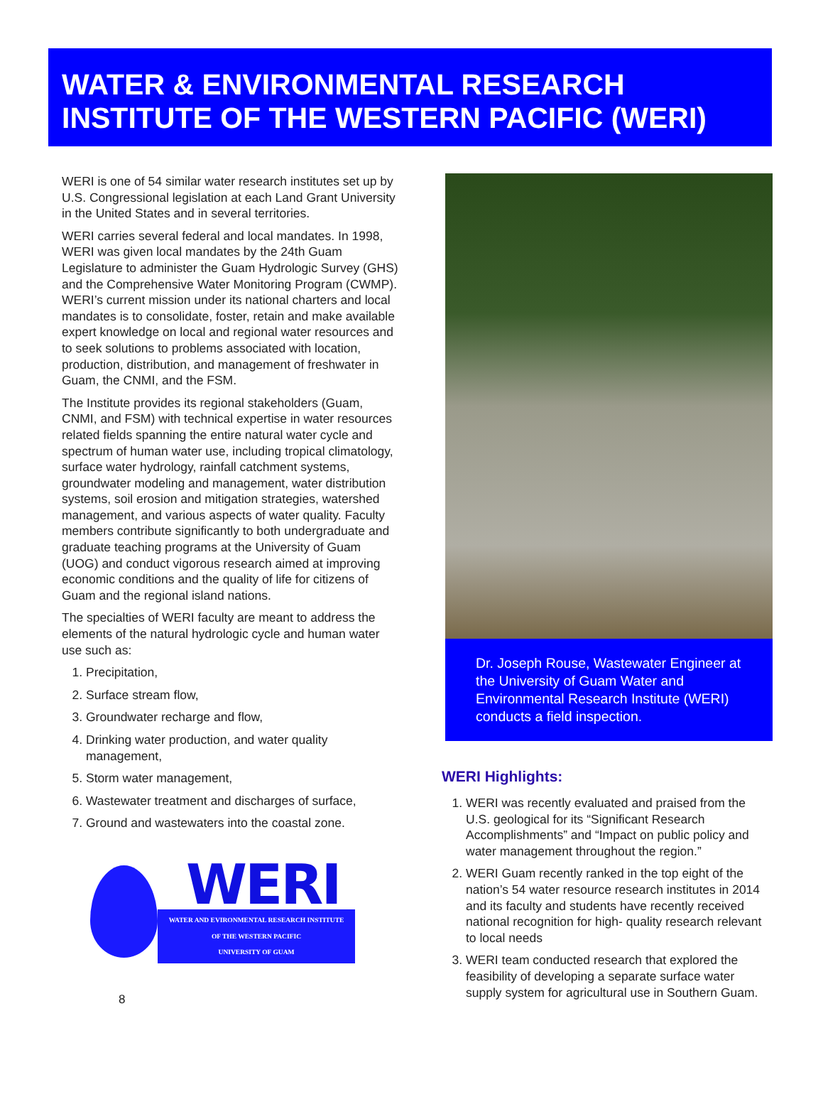WATER & ENVIRONMENTAL RESEARCH
INSTITUTE OF THE WESTERN PACIFIC (WERI)
WERI is one of 54 similar water research institutes set up by U.S. Congressional legislation at each Land Grant University in the United States and in several territories.
WERI carries several federal and local mandates. In 1998, WERI was given local mandates by the 24th Guam Legislature to administer the Guam Hydrologic Survey (GHS) and the Comprehensive Water Monitoring Program (CWMP). WERI’s current mission under its national charters and local mandates is to consolidate, foster, retain and make available expert knowledge on local and regional water resources and to seek solutions to problems associated with location, production, distribution, and management of freshwater in Guam, the CNMI, and the FSM.
The Institute provides its regional stakeholders (Guam, CNMI, and FSM) with technical expertise in water resources related fields spanning the entire natural water cycle and spectrum of human water use, including tropical climatology, surface water hydrology, rainfall catchment systems, groundwater modeling and management, water distribution systems, soil erosion and mitigation strategies, watershed management, and various aspects of water quality. Faculty members contribute significantly to both undergraduate and graduate teaching programs at the University of Guam (UOG) and conduct vigorous research aimed at improving economic conditions and the quality of life for citizens of Guam and the regional island nations.
The specialties of WERI faculty are meant to address the elements of the natural hydrologic cycle and human water use such as:
1. Precipitation,
2. Surface stream flow,
3. Groundwater recharge and flow,
4. Drinking water production, and water quality management,
5. Storm water management,
6. Wastewater treatment and discharges of surface,
7. Ground and wastewaters into the coastal zone.
WERI
WATER AND EVIRONMENTAL RESEARCH INSTITUTE
OF THE WESTERN PACIFIC
UNIVERSITY OF GUAM
8
Dr. Joseph Rouse, Wastewater Engineer at the University of Guam Water and Environmental Research Institute (WERI) conducts a field inspection.
WERI Highlights:
1. WERI was recently evaluated and praised from the U.S. geological for its “Significant Research Accomplishments” and “Impact on public policy and water management throughout the region.”
2. WERI Guam recently ranked in the top eight of the nation’s 54 water resource research institutes in 2014 and its faculty and students have recently received national recognition for high- quality research relevant to local needs
3. WERI team conducted research that explored the feasibility of developing a separate surface water supply system for agricultural use in Southern Guam.